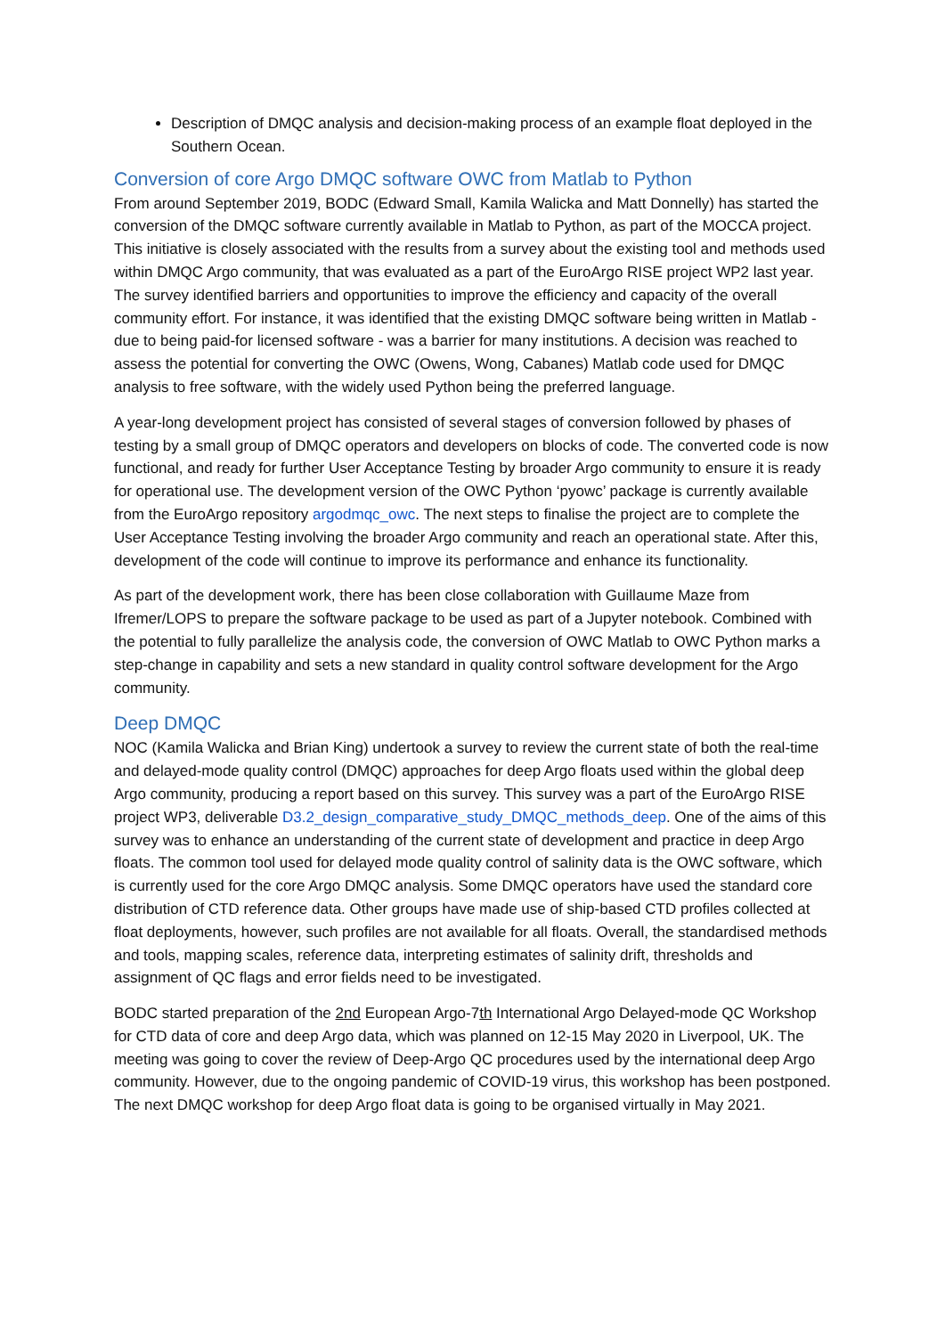Description of DMQC analysis and decision-making process of an example float deployed in the Southern Ocean.
Conversion of core Argo DMQC software OWC from Matlab to Python
From around September 2019, BODC (Edward Small, Kamila Walicka and Matt Donnelly) has started the conversion of the DMQC software currently available in Matlab to Python, as part of the MOCCA project. This initiative is closely associated with the results from a survey about the existing tool and methods used within DMQC Argo community, that was evaluated as a part of the EuroArgo RISE project WP2 last year. The survey identified barriers and opportunities to improve the efficiency and capacity of the overall community effort. For instance, it was identified that the existing DMQC software being written in Matlab - due to being paid-for licensed software - was a barrier for many institutions. A decision was reached to assess the potential for converting the OWC (Owens, Wong, Cabanes) Matlab code used for DMQC analysis to free software, with the widely used Python being the preferred language.
A year-long development project has consisted of several stages of conversion followed by phases of testing by a small group of DMQC operators and developers on blocks of code. The converted code is now functional, and ready for further User Acceptance Testing by broader Argo community to ensure it is ready for operational use. The development version of the OWC Python ‘pyowc’ package is currently available from the EuroArgo repository argodmqc_owc. The next steps to finalise the project are to complete the User Acceptance Testing involving the broader Argo community and reach an operational state. After this, development of the code will continue to improve its performance and enhance its functionality.
As part of the development work, there has been close collaboration with Guillaume Maze from Ifremer/LOPS to prepare the software package to be used as part of a Jupyter notebook. Combined with the potential to fully parallelize the analysis code, the conversion of OWC Matlab to OWC Python marks a step-change in capability and sets a new standard in quality control software development for the Argo community.
Deep DMQC
NOC (Kamila Walicka and Brian King) undertook a survey to review the current state of both the real-time and delayed-mode quality control (DMQC) approaches for deep Argo floats used within the global deep Argo community, producing a report based on this survey. This survey was a part of the EuroArgo RISE project WP3, deliverable D3.2_design_comparative_study_DMQC_methods_deep. One of the aims of this survey was to enhance an understanding of the current state of development and practice in deep Argo floats. The common tool used for delayed mode quality control of salinity data is the OWC software, which is currently used for the core Argo DMQC analysis. Some DMQC operators have used the standard core distribution of CTD reference data. Other groups have made use of ship-based CTD profiles collected at float deployments, however, such profiles are not available for all floats. Overall, the standardised methods and tools, mapping scales, reference data, interpreting estimates of salinity drift, thresholds and assignment of QC flags and error fields need to be investigated.
BODC started preparation of the 2nd European Argo-7th International Argo Delayed-mode QC Workshop for CTD data of core and deep Argo data, which was planned on 12-15 May 2020 in Liverpool, UK. The meeting was going to cover the review of Deep-Argo QC procedures used by the international deep Argo community. However, due to the ongoing pandemic of COVID-19 virus, this workshop has been postponed. The next DMQC workshop for deep Argo float data is going to be organised virtually in May 2021.